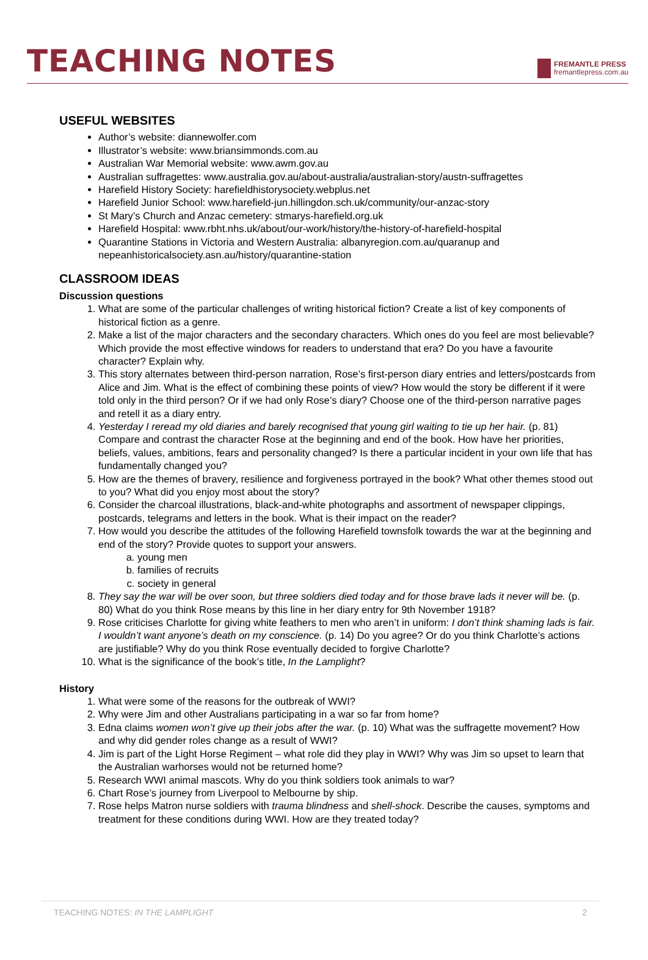TEACHING NOTES
FREMANTLE PRESS
fremantlepress.com.au
USEFUL WEBSITES
Author’s website: diannewolfer.com
Illustrator’s website: www.briansimmonds.com.au
Australian War Memorial website: www.awm.gov.au
Australian suffragettes: www.australia.gov.au/about-australia/australian-story/austn-suffragettes
Harefield History Society: harefieldhistorysociety.webplus.net
Harefield Junior School: www.harefield-jun.hillingdon.sch.uk/community/our-anzac-story
St Mary’s Church and Anzac cemetery: stmarys-harefield.org.uk
Harefield Hospital: www.rbht.nhs.uk/about/our-work/history/the-history-of-harefield-hospital
Quarantine Stations in Victoria and Western Australia: albanyregion.com.au/quaranup and nepeanhistoricalsociety.asn.au/history/quarantine-station
CLASSROOM IDEAS
Discussion questions
1. What are some of the particular challenges of writing historical fiction? Create a list of key components of historical fiction as a genre.
2. Make a list of the major characters and the secondary characters. Which ones do you feel are most believable? Which provide the most effective windows for readers to understand that era? Do you have a favourite character? Explain why.
3. This story alternates between third-person narration, Rose’s first-person diary entries and letters/postcards from Alice and Jim. What is the effect of combining these points of view? How would the story be different if it were told only in the third person? Or if we had only Rose’s diary? Choose one of the third-person narrative pages and retell it as a diary entry.
4. Yesterday I reread my old diaries and barely recognised that young girl waiting to tie up her hair. (p. 81) Compare and contrast the character Rose at the beginning and end of the book. How have her priorities, beliefs, values, ambitions, fears and personality changed? Is there a particular incident in your own life that has fundamentally changed you?
5. How are the themes of bravery, resilience and forgiveness portrayed in the book? What other themes stood out to you? What did you enjoy most about the story?
6. Consider the charcoal illustrations, black-and-white photographs and assortment of newspaper clippings, postcards, telegrams and letters in the book. What is their impact on the reader?
7. How would you describe the attitudes of the following Harefield townsfolk towards the war at the beginning and end of the story? Provide quotes to support your answers.
a. young men
b. families of recruits
c. society in general
8. They say the war will be over soon, but three soldiers died today and for those brave lads it never will be. (p. 80) What do you think Rose means by this line in her diary entry for 9th November 1918?
9. Rose criticises Charlotte for giving white feathers to men who aren’t in uniform: I don’t think shaming lads is fair. I wouldn’t want anyone’s death on my conscience. (p. 14) Do you agree? Or do you think Charlotte’s actions are justifiable? Why do you think Rose eventually decided to forgive Charlotte?
10. What is the significance of the book’s title, In the Lamplight?
History
1. What were some of the reasons for the outbreak of WWI?
2. Why were Jim and other Australians participating in a war so far from home?
3. Edna claims women won’t give up their jobs after the war. (p. 10) What was the suffragette movement? How and why did gender roles change as a result of WWI?
4. Jim is part of the Light Horse Regiment – what role did they play in WWI? Why was Jim so upset to learn that the Australian warhorses would not be returned home?
5. Research WWI animal mascots. Why do you think soldiers took animals to war?
6. Chart Rose’s journey from Liverpool to Melbourne by ship.
7. Rose helps Matron nurse soldiers with trauma blindness and shell-shock. Describe the causes, symptoms and treatment for these conditions during WWI. How are they treated today?
TEACHING NOTES: IN THE LAMPLIGHT 2